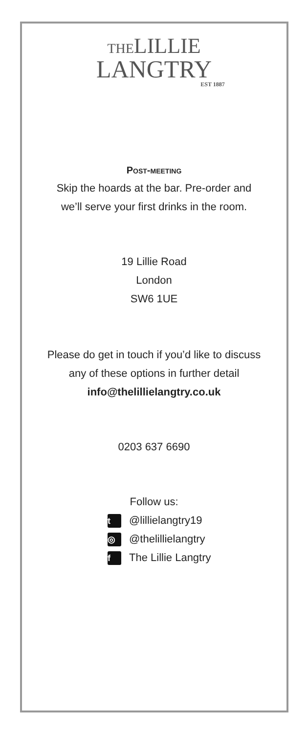THELILLIE
LANGTRY
EST 1887
Post-meeting
Skip the hoards at the bar. Pre-order and we’ll serve your first drinks in the room.
19 Lillie Road
London
SW6 1UE
Please do get in touch if you’d like to discuss
any of these options in further detail
info@thelillielangtry.co.uk
0203 637 6690
Follow us:
t @lillielangtry19
◎ @thelillielangtry
f The Lillie Langtry